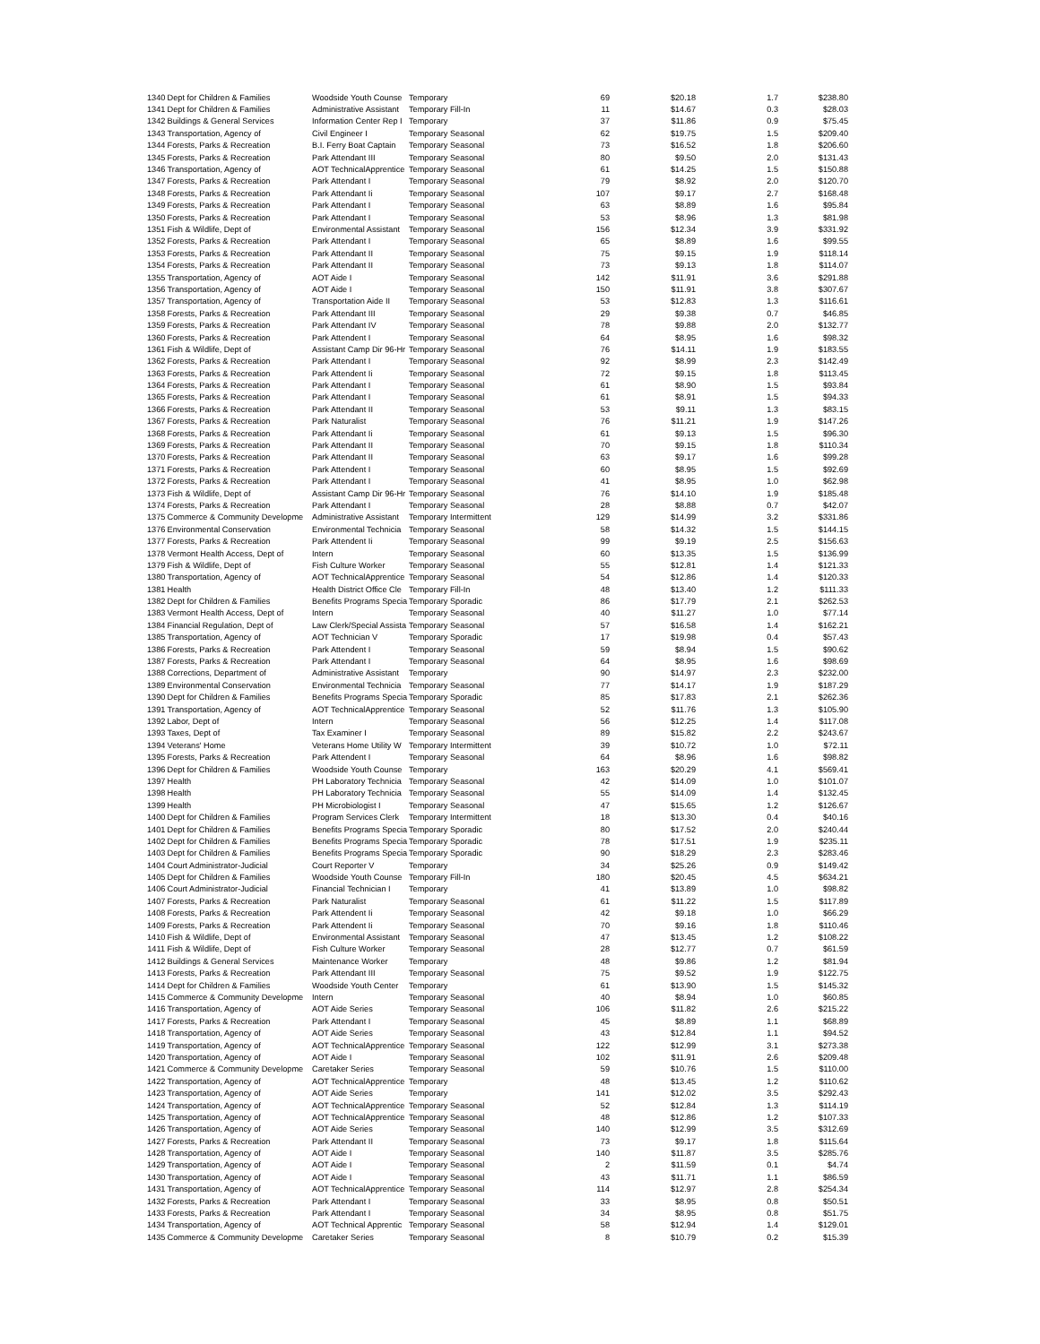| 1340 | Dept for Children & Families | Woodside Youth Counse | Temporary | 69 | $20.18 | 1.7 | $238.80 |
| 1341 | Dept for Children & Families | Administrative Assistant | Temporary Fill-In | 11 | $14.67 | 0.3 | $28.03 |
| 1342 | Buildings & General Services | Information Center Rep I | Temporary | 37 | $11.86 | 0.9 | $75.45 |
| 1343 | Transportation, Agency of | Civil Engineer I | Temporary Seasonal | 62 | $19.75 | 1.5 | $209.40 |
| 1344 | Forests, Parks & Recreation | B.I. Ferry Boat Captain | Temporary Seasonal | 73 | $16.52 | 1.8 | $206.60 |
| 1345 | Forests, Parks & Recreation | Park Attendant III | Temporary Seasonal | 80 | $9.50 | 2.0 | $131.43 |
| 1346 | Transportation, Agency of | AOT TechnicalApprentice | Temporary Seasonal | 61 | $14.25 | 1.5 | $150.88 |
| 1347 | Forests, Parks & Recreation | Park Attendant I | Temporary Seasonal | 79 | $8.92 | 2.0 | $120.70 |
| 1348 | Forests, Parks & Recreation | Park Attendant Ii | Temporary Seasonal | 107 | $9.17 | 2.7 | $168.48 |
| 1349 | Forests, Parks & Recreation | Park Attendant I | Temporary Seasonal | 63 | $8.89 | 1.6 | $95.84 |
| 1350 | Forests, Parks & Recreation | Park Attendant I | Temporary Seasonal | 53 | $8.96 | 1.3 | $81.98 |
| 1351 | Fish & Wildlife, Dept of | Environmental Assistant | Temporary Seasonal | 156 | $12.34 | 3.9 | $331.92 |
| 1352 | Forests, Parks & Recreation | Park Attendant I | Temporary Seasonal | 65 | $8.89 | 1.6 | $99.55 |
| 1353 | Forests, Parks & Recreation | Park Attendant II | Temporary Seasonal | 75 | $9.15 | 1.9 | $118.14 |
| 1354 | Forests, Parks & Recreation | Park Attendant II | Temporary Seasonal | 73 | $9.13 | 1.8 | $114.07 |
| 1355 | Transportation, Agency of | AOT Aide I | Temporary Seasonal | 142 | $11.91 | 3.6 | $291.88 |
| 1356 | Transportation, Agency of | AOT Aide I | Temporary Seasonal | 150 | $11.91 | 3.8 | $307.67 |
| 1357 | Transportation, Agency of | Transportation Aide II | Temporary Seasonal | 53 | $12.83 | 1.3 | $116.61 |
| 1358 | Forests, Parks & Recreation | Park Attendant III | Temporary Seasonal | 29 | $9.38 | 0.7 | $46.85 |
| 1359 | Forests, Parks & Recreation | Park Attendant IV | Temporary Seasonal | 78 | $9.88 | 2.0 | $132.77 |
| 1360 | Forests, Parks & Recreation | Park Attendent I | Temporary Seasonal | 64 | $8.95 | 1.6 | $98.32 |
| 1361 | Fish & Wildlife, Dept of | Assistant Camp Dir 96-Hr | Temporary Seasonal | 76 | $14.11 | 1.9 | $183.55 |
| 1362 | Forests, Parks & Recreation | Park Attendant I | Temporary Seasonal | 92 | $8.99 | 2.3 | $142.49 |
| 1363 | Forests, Parks & Recreation | Park Attendent Ii | Temporary Seasonal | 72 | $9.15 | 1.8 | $113.45 |
| 1364 | Forests, Parks & Recreation | Park Attendant I | Temporary Seasonal | 61 | $8.90 | 1.5 | $93.84 |
| 1365 | Forests, Parks & Recreation | Park Attendant I | Temporary Seasonal | 61 | $8.91 | 1.5 | $94.33 |
| 1366 | Forests, Parks & Recreation | Park Attendant II | Temporary Seasonal | 53 | $9.11 | 1.3 | $83.15 |
| 1367 | Forests, Parks & Recreation | Park Naturalist | Temporary Seasonal | 76 | $11.21 | 1.9 | $147.26 |
| 1368 | Forests, Parks & Recreation | Park Attendant Ii | Temporary Seasonal | 61 | $9.13 | 1.5 | $96.30 |
| 1369 | Forests, Parks & Recreation | Park Attendant II | Temporary Seasonal | 70 | $9.15 | 1.8 | $110.34 |
| 1370 | Forests, Parks & Recreation | Park Attendant II | Temporary Seasonal | 63 | $9.17 | 1.6 | $99.28 |
| 1371 | Forests, Parks & Recreation | Park Attendent I | Temporary Seasonal | 60 | $8.95 | 1.5 | $92.69 |
| 1372 | Forests, Parks & Recreation | Park Attendant I | Temporary Seasonal | 41 | $8.95 | 1.0 | $62.98 |
| 1373 | Fish & Wildlife, Dept of | Assistant Camp Dir 96-Hr | Temporary Seasonal | 76 | $14.10 | 1.9 | $185.48 |
| 1374 | Forests, Parks & Recreation | Park Attendant I | Temporary Seasonal | 28 | $8.88 | 0.7 | $42.07 |
| 1375 | Commerce & Community Developme | Administrative Assistant | Temporary Intermittent | 129 | $14.99 | 3.2 | $331.86 |
| 1376 | Environmental Conservation | Environmental Technicia | Temporary Seasonal | 58 | $14.32 | 1.5 | $144.15 |
| 1377 | Forests, Parks & Recreation | Park Attendent Ii | Temporary Seasonal | 99 | $9.19 | 2.5 | $156.63 |
| 1378 | Vermont Health Access, Dept of | Intern | Temporary Seasonal | 60 | $13.35 | 1.5 | $136.99 |
| 1379 | Fish & Wildlife, Dept of | Fish Culture Worker | Temporary Seasonal | 55 | $12.81 | 1.4 | $121.33 |
| 1380 | Transportation, Agency of | AOT TechnicalApprentice | Temporary Seasonal | 54 | $12.86 | 1.4 | $120.33 |
| 1381 | Health | Health District Office Cle | Temporary Fill-In | 48 | $13.40 | 1.2 | $111.33 |
| 1382 | Dept for Children & Families | Benefits Programs Specia | Temporary Sporadic | 86 | $17.79 | 2.1 | $262.53 |
| 1383 | Vermont Health Access, Dept of | Intern | Temporary Seasonal | 40 | $11.27 | 1.0 | $77.14 |
| 1384 | Financial Regulation, Dept of | Law Clerk/Special Assista | Temporary Seasonal | 57 | $16.58 | 1.4 | $162.21 |
| 1385 | Transportation, Agency of | AOT Technician V | Temporary Sporadic | 17 | $19.98 | 0.4 | $57.43 |
| 1386 | Forests, Parks & Recreation | Park Attendent I | Temporary Seasonal | 59 | $8.94 | 1.5 | $90.62 |
| 1387 | Forests, Parks & Recreation | Park Attendant I | Temporary Seasonal | 64 | $8.95 | 1.6 | $98.69 |
| 1388 | Corrections, Department of | Administrative Assistant | Temporary | 90 | $14.97 | 2.3 | $232.00 |
| 1389 | Environmental Conservation | Environmental Technicia | Temporary Seasonal | 77 | $14.17 | 1.9 | $187.29 |
| 1390 | Dept for Children & Families | Benefits Programs Specia | Temporary Sporadic | 85 | $17.83 | 2.1 | $262.36 |
| 1391 | Transportation, Agency of | AOT TechnicalApprentice | Temporary Seasonal | 52 | $11.76 | 1.3 | $105.90 |
| 1392 | Labor, Dept of | Intern | Temporary Seasonal | 56 | $12.25 | 1.4 | $117.08 |
| 1393 | Taxes, Dept of | Tax Examiner I | Temporary Seasonal | 89 | $15.82 | 2.2 | $243.67 |
| 1394 | Veterans' Home | Veterans Home Utility W | Temporary Intermittent | 39 | $10.72 | 1.0 | $72.11 |
| 1395 | Forests, Parks & Recreation | Park Attendent I | Temporary Seasonal | 64 | $8.96 | 1.6 | $98.82 |
| 1396 | Dept for Children & Families | Woodside Youth Counse | Temporary | 163 | $20.29 | 4.1 | $569.41 |
| 1397 | Health | PH Laboratory Technicia | Temporary Seasonal | 42 | $14.09 | 1.0 | $101.07 |
| 1398 | Health | PH Laboratory Technicia | Temporary Seasonal | 55 | $14.09 | 1.4 | $132.45 |
| 1399 | Health | PH Microbiologist I | Temporary Seasonal | 47 | $15.65 | 1.2 | $126.67 |
| 1400 | Dept for Children & Families | Program Services Clerk | Temporary Intermittent | 18 | $13.30 | 0.4 | $40.16 |
| 1401 | Dept for Children & Families | Benefits Programs Specia | Temporary Sporadic | 80 | $17.52 | 2.0 | $240.44 |
| 1402 | Dept for Children & Families | Benefits Programs Specia | Temporary Sporadic | 78 | $17.51 | 1.9 | $235.11 |
| 1403 | Dept for Children & Families | Benefits Programs Specia | Temporary Sporadic | 90 | $18.29 | 2.3 | $283.46 |
| 1404 | Court Administrator-Judicial | Court Reporter V | Temporary | 34 | $25.26 | 0.9 | $149.42 |
| 1405 | Dept for Children & Families | Woodside Youth Counse | Temporary Fill-In | 180 | $20.45 | 4.5 | $634.21 |
| 1406 | Court Administrator-Judicial | Financial Technician I | Temporary | 41 | $13.89 | 1.0 | $98.82 |
| 1407 | Forests, Parks & Recreation | Park Naturalist | Temporary Seasonal | 61 | $11.22 | 1.5 | $117.89 |
| 1408 | Forests, Parks & Recreation | Park Attendent Ii | Temporary Seasonal | 42 | $9.18 | 1.0 | $66.29 |
| 1409 | Forests, Parks & Recreation | Park Attendent Ii | Temporary Seasonal | 70 | $9.16 | 1.8 | $110.46 |
| 1410 | Fish & Wildlife, Dept of | Environmental Assistant | Temporary Seasonal | 47 | $13.45 | 1.2 | $108.22 |
| 1411 | Fish & Wildlife, Dept of | Fish Culture Worker | Temporary Seasonal | 28 | $12.77 | 0.7 | $61.59 |
| 1412 | Buildings & General Services | Maintenance Worker | Temporary | 48 | $9.86 | 1.2 | $81.94 |
| 1413 | Forests, Parks & Recreation | Park Attendant III | Temporary Seasonal | 75 | $9.52 | 1.9 | $122.75 |
| 1414 | Dept for Children & Families | Woodside Youth Center | Temporary | 61 | $13.90 | 1.5 | $145.32 |
| 1415 | Commerce & Community Developme | Intern | Temporary Seasonal | 40 | $8.94 | 1.0 | $60.85 |
| 1416 | Transportation, Agency of | AOT Aide Series | Temporary Seasonal | 106 | $11.82 | 2.6 | $215.22 |
| 1417 | Forests, Parks & Recreation | Park Attendant I | Temporary Seasonal | 45 | $8.89 | 1.1 | $68.89 |
| 1418 | Transportation, Agency of | AOT Aide Series | Temporary Seasonal | 43 | $12.84 | 1.1 | $94.52 |
| 1419 | Transportation, Agency of | AOT TechnicalApprentice | Temporary Seasonal | 122 | $12.99 | 3.1 | $273.38 |
| 1420 | Transportation, Agency of | AOT Aide I | Temporary Seasonal | 102 | $11.91 | 2.6 | $209.48 |
| 1421 | Commerce & Community Developme | Caretaker Series | Temporary Seasonal | 59 | $10.76 | 1.5 | $110.00 |
| 1422 | Transportation, Agency of | AOT TechnicalApprentice | Temporary | 48 | $13.45 | 1.2 | $110.62 |
| 1423 | Transportation, Agency of | AOT Aide Series | Temporary | 141 | $12.02 | 3.5 | $292.43 |
| 1424 | Transportation, Agency of | AOT TechnicalApprentice | Temporary Seasonal | 52 | $12.84 | 1.3 | $114.19 |
| 1425 | Transportation, Agency of | AOT TechnicalApprentice | Temporary Seasonal | 48 | $12.86 | 1.2 | $107.33 |
| 1426 | Transportation, Agency of | AOT Aide Series | Temporary Seasonal | 140 | $12.99 | 3.5 | $312.69 |
| 1427 | Forests, Parks & Recreation | Park Attendant II | Temporary Seasonal | 73 | $9.17 | 1.8 | $115.64 |
| 1428 | Transportation, Agency of | AOT Aide I | Temporary Seasonal | 140 | $11.87 | 3.5 | $285.76 |
| 1429 | Transportation, Agency of | AOT Aide I | Temporary Seasonal | 2 | $11.59 | 0.1 | $4.74 |
| 1430 | Transportation, Agency of | AOT Aide I | Temporary Seasonal | 43 | $11.71 | 1.1 | $86.59 |
| 1431 | Transportation, Agency of | AOT TechnicalApprentice | Temporary Seasonal | 114 | $12.97 | 2.8 | $254.34 |
| 1432 | Forests, Parks & Recreation | Park Attendant I | Temporary Seasonal | 33 | $8.95 | 0.8 | $50.51 |
| 1433 | Forests, Parks & Recreation | Park Attendant I | Temporary Seasonal | 34 | $8.95 | 0.8 | $51.75 |
| 1434 | Transportation, Agency of | AOT Technical Apprentic | Temporary Seasonal | 58 | $12.94 | 1.4 | $129.01 |
| 1435 | Commerce & Community Developme | Caretaker Series | Temporary Seasonal | 8 | $10.79 | 0.2 | $15.39 |